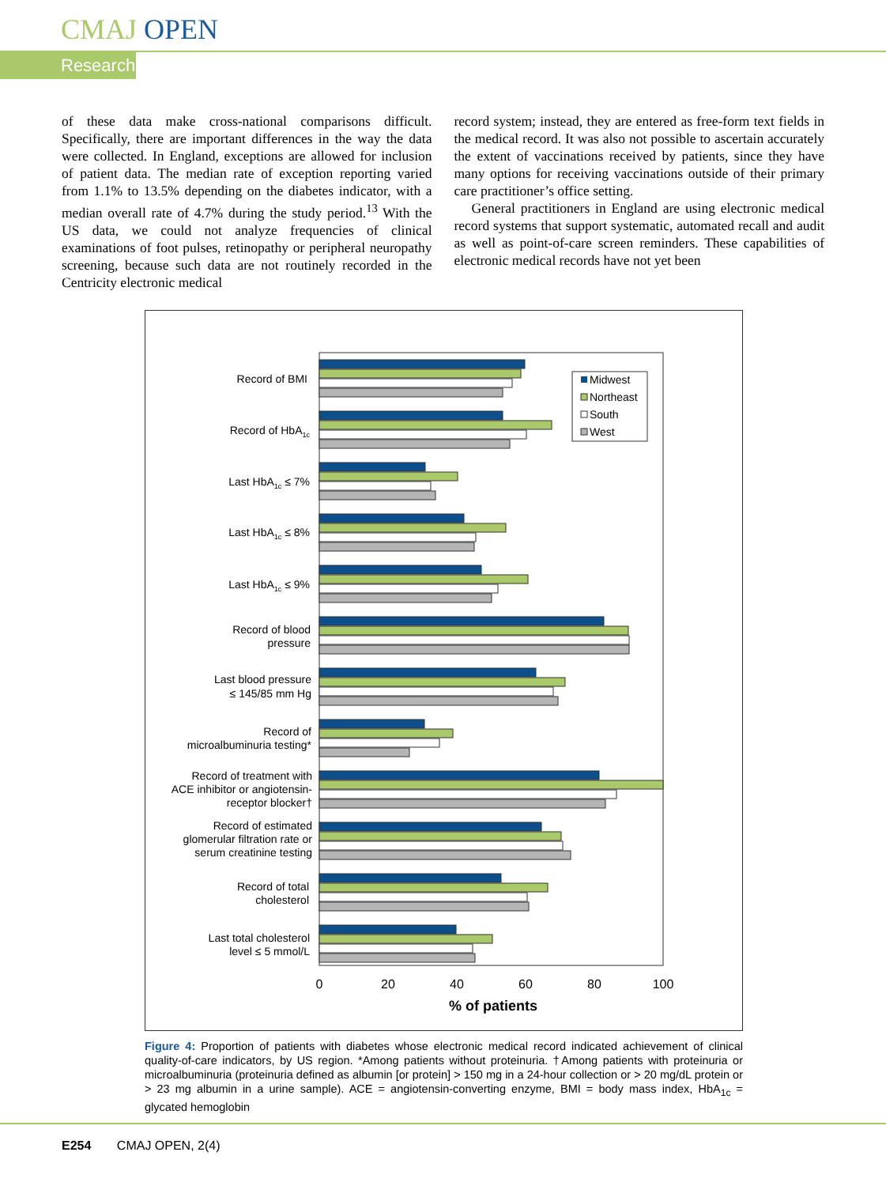CMAJ OPEN
Research
of these data make cross-national comparisons difficult. Specifically, there are important differences in the way the data were collected. In England, exceptions are allowed for inclusion of patient data. The median rate of exception reporting varied from 1.1% to 13.5% depending on the diabetes indicator, with a median overall rate of 4.7% during the study period.<sup>13</sup> With the US data, we could not analyze frequencies of clinical examinations of foot pulses, retinopathy or peripheral neuropathy screening, because such data are not routinely recorded in the Centricity electronic medical
record system; instead, they are entered as free-form text fields in the medical record. It was also not possible to ascertain accurately the extent of vaccinations received by patients, since they have many options for receiving vaccinations outside of their primary care practitioner’s office setting.
General practitioners in England are using electronic medical record systems that support systematic, automated recall and audit as well as point-of-care screen reminders. These capabilities of electronic medical records have not yet been
Midwest
Northeast
South
West
Record of BMI
Record of HbA1c
Last HbA1c ≤ 7%
Last HbA1c ≤ 8%
Last HbA1c ≤ 9%
Record of blood
pressure
Last blood pressure
≤ 145/85 mm Hg
Record of
microalbuminuria testing*
Record of treatment with
ACE inhibitor or angiotensin-
receptor blocker†
Record of estimated
glomerular filtration rate or
serum creatinine testing
Record of total
cholesterol
Last total cholesterol
level ≤ 5 mmol/L
0
20
40
60
80
100
% of patients
Figure 4: Proportion of patients with diabetes whose electronic medical record indicated achievement of clinical quality-of-care indicators, by US region. *Among patients without proteinuria. †Among patients with proteinuria or microalbuminuria (proteinuria defined as albumin [or protein] > 150 mg in a 24-hour collection or > 20 mg/dL protein or > 23 mg albumin in a urine sample). ACE = angiotensin-converting enzyme, BMI = body mass index, HbA<sub>1c</sub> = glycated hemoglobin
E254 CMAJ OPEN, 2(4)